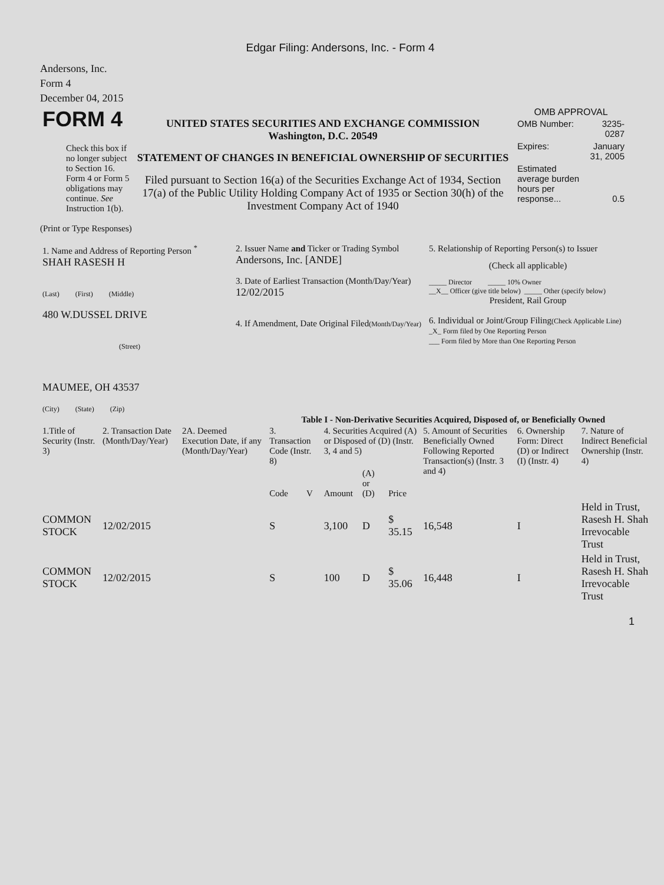Edgar Filing: Andersons, Inc. - Form 4
Andersons, Inc.
Form 4
December 04, 2015
| FORM 4 Check this box if no longer subject to Section 16. Form 4 or Form 5 obligations may continue. See Instruction 1(b). | UNITED STATES SECURITIES AND EXCHANGE COMMISSION Washington, D.C. 20549 STATEMENT OF CHANGES IN BENEFICIAL OWNERSHIP OF SECURITIES Filed pursuant to Section 16(a) of the Securities Exchange Act of 1934, Section 17(a) of the Public Utility Holding Company Act of 1935 or Section 30(h) of the Investment Company Act of 1940 | OMB APPROVAL / OMB Number: / 3235-0287 / / Expires: / January 31, 2005 / / Estimated average burden hours per response... / 0.5 / |
(Print or Type Responses)
| 1. Name and Address of Reporting Person <sup>*</sup> SHAH RASESH H (Last) (First) (Middle) 480 W.DUSSEL DRIVE (Street) MAUMEE, OH 43537 (City) (State) (Zip) | 2. Issuer Name and Ticker or Trading Symbol Andersons, Inc. [ANDE] 3. Date of Earliest Transaction (Month/Day/Year) 12/02/2015 4. If Amendment, Date Original Filed (Month/Day/Year) | 5. Relationship of Reporting Person(s) to Issuer (Check all applicable) _____ Director _____ 10% Owner __X__ Officer (give title below) _____ Other (specify below) President, Rail Group 6. Individual or Joint/Group Filing (Check Applicable Line) _X_ Form filed by One Reporting Person ___ Form filed by More than One Reporting Person |
Table I - Non-Derivative Securities Acquired, Disposed of, or Beneficially Owned
| 1.Title of Security (Instr. 3) | 2. Transaction Date (Month/Day/Year) | 2A. Deemed Execution Date, if any (Month/Day/Year) | 3. Transaction Code (Instr. 8) | | 4. Securities Acquired (A) or Disposed of (D) (Instr. 3, 4 and 5) | | | 5. Amount of Securities Beneficially Owned Following Reported Transaction(s) (Instr. 3 and 4) | 6. Ownership Form: Direct (D) or Indirect (I) (Instr. 4) | 7. Nature of Indirect Beneficial Ownership (Instr. 4) |
| --- | --- | --- | --- | --- | --- | --- | --- | --- | --- | --- |
| | | | Code | V | Amount | (A) or (D) | Price | | | |
| COMMON STOCK | 12/02/2015 | | S | | 3,100 | D | $ 35.15 | 16,548 | I | Held in Trust, Rasesh H. Shah Irrevocable Trust |
| COMMON STOCK | 12/02/2015 | | S | | 100 | D | $ 35.06 | 16,448 | I | Held in Trust, Rasesh H. Shah Irrevocable Trust |
1